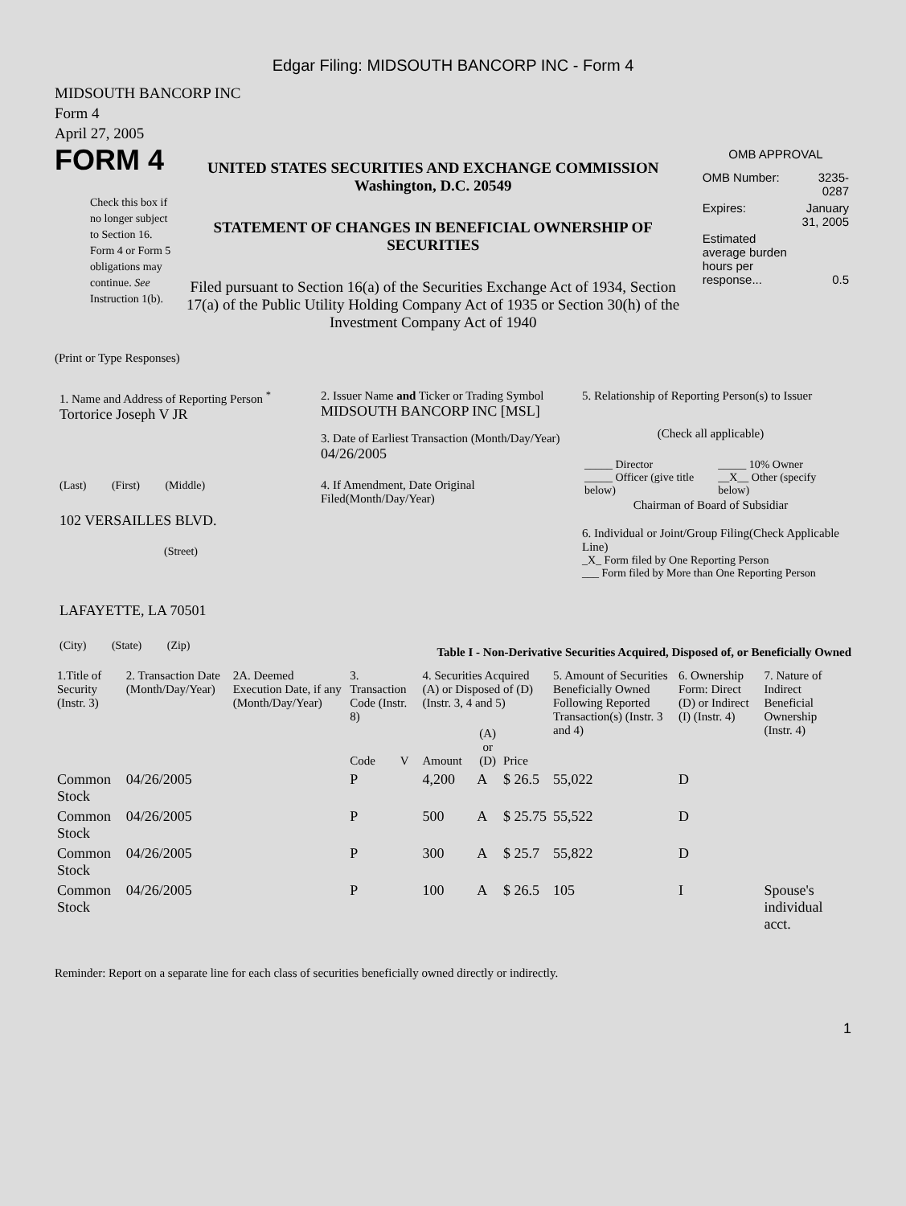Edgar Filing: MIDSOUTH BANCORP INC - Form 4
MIDSOUTH BANCORP INC
Form 4
April 27, 2005
FORM 4
Check this box if no longer subject to Section 16. Form 4 or Form 5 obligations may continue. See Instruction 1(b).
UNITED STATES SECURITIES AND EXCHANGE COMMISSION
Washington, D.C. 20549
STATEMENT OF CHANGES IN BENEFICIAL OWNERSHIP OF SECURITIES
Filed pursuant to Section 16(a) of the Securities Exchange Act of 1934, Section 17(a) of the Public Utility Holding Company Act of 1935 or Section 30(h) of the Investment Company Act of 1940
OMB APPROVAL
| OMB Number: | 3235-0287 |
| Expires: | January 31, 2005 |
| Estimated average burden hours per response... | 0.5 |
(Print or Type Responses)
1. Name and Address of Reporting Person <sup>*</sup>
Tortorice Joseph V JR
(Last) (First) (Middle)
102 VERSAILLES BLVD.
(Street)
LAFAYETTE, LA 70501
(City) (State) (Zip)
2. Issuer Name and Ticker or Trading Symbol
MIDSOUTH BANCORP INC [MSL]
3. Date of Earliest Transaction (Month/Day/Year)
04/26/2005
4. If Amendment, Date Original Filed(Month/Day/Year)
5. Relationship of Reporting Person(s) to Issuer
(Check all applicable)
| _____ Director _____ Officer (give title below) | _____ 10% Owner __X__ Other (specify below) |
Chairman of Board of Subsidiar
6. Individual or Joint/Group Filing(Check Applicable Line)
_X_ Form filed by One Reporting Person
___ Form filed by More than One Reporting Person
Table I - Non-Derivative Securities Acquired, Disposed of, or Beneficially Owned
| 1.Title of Security (Instr. 3) | 2. Transaction Date (Month/Day/Year) | 2A. Deemed Execution Date, if any (Month/Day/Year) | 3. Transaction Code (Instr. 8) | | 4. Securities Acquired (A) or Disposed of (D) (Instr. 3, 4 and 5) | | | 5. Amount of Securities Beneficially Owned Following Reported Transaction(s) (Instr. 3 and 4) | 6. Ownership Form: Direct (D) or Indirect (I) (Instr. 4) | 7. Nature of Indirect Beneficial Ownership (Instr. 4) |
| --- | --- | --- | --- | --- | --- | --- | --- | --- | --- | --- |
| | | | Code | V | Amount | (A) or (D) | Price | | | |
| Common Stock | 04/26/2005 | | P | | 4,200 | A | $ 26.5 | 55,022 | D | |
| Common Stock | 04/26/2005 | | P | | 500 | A | $ 25.75 | 55,522 | D | |
| Common Stock | 04/26/2005 | | P | | 300 | A | $ 25.7 | 55,822 | D | |
| Common Stock | 04/26/2005 | | P | | 100 | A | $ 26.5 | 105 | I | Spouse's individual acct. |
Reminder: Report on a separate line for each class of securities beneficially owned directly or indirectly.
1